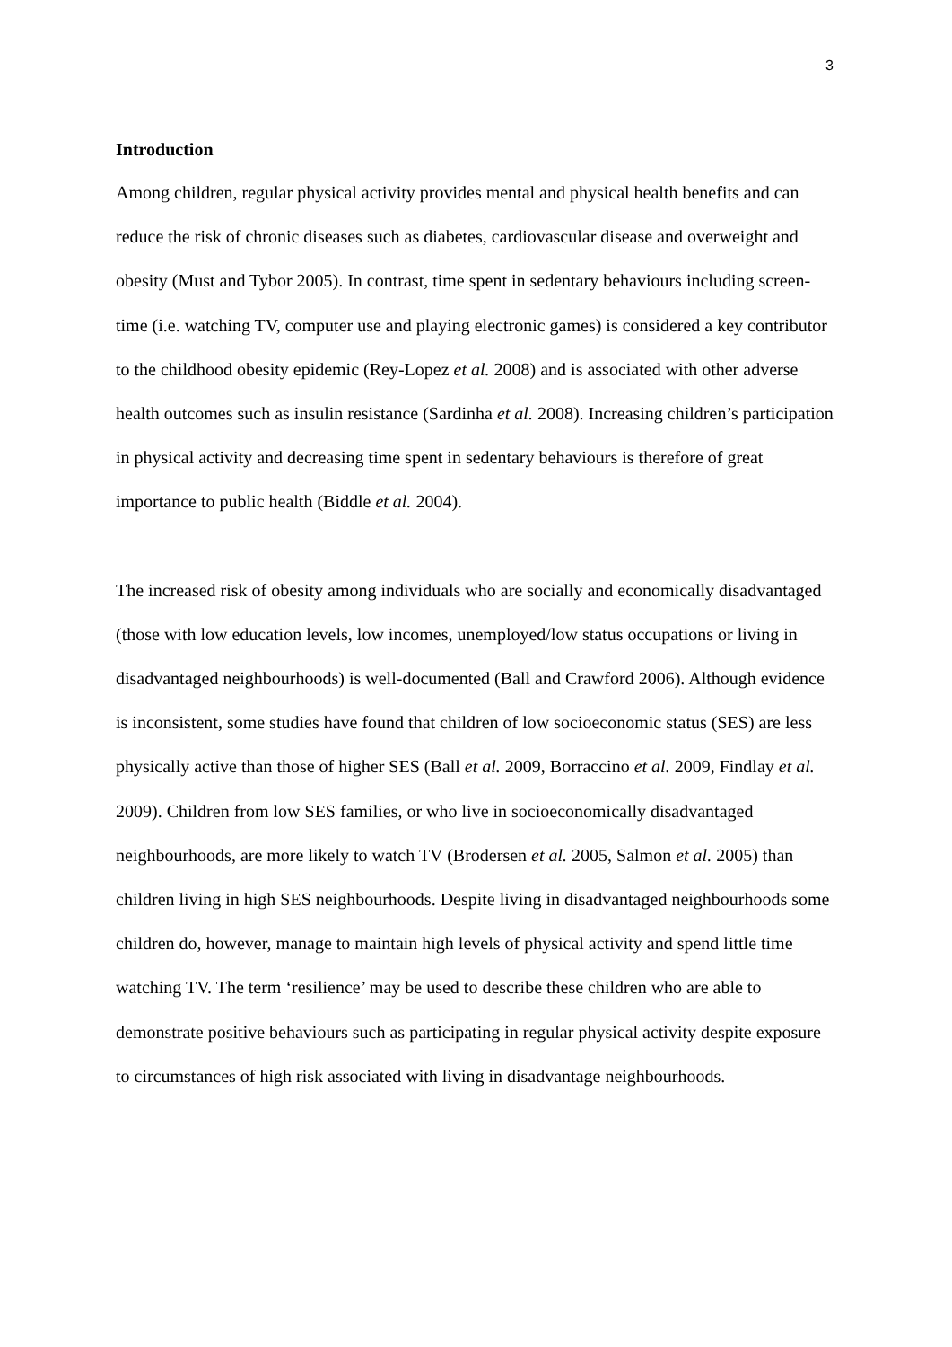3
Introduction
Among children, regular physical activity provides mental and physical health benefits and can reduce the risk of chronic diseases such as diabetes, cardiovascular disease and overweight and obesity (Must and Tybor 2005). In contrast, time spent in sedentary behaviours including screen-time (i.e. watching TV, computer use and playing electronic games) is considered a key contributor to the childhood obesity epidemic (Rey-Lopez et al. 2008) and is associated with other adverse health outcomes such as insulin resistance (Sardinha et al. 2008). Increasing children’s participation in physical activity and decreasing time spent in sedentary behaviours is therefore of great importance to public health (Biddle et al. 2004).
The increased risk of obesity among individuals who are socially and economically disadvantaged (those with low education levels, low incomes, unemployed/low status occupations or living in disadvantaged neighbourhoods) is well-documented (Ball and Crawford 2006). Although evidence is inconsistent, some studies have found that children of low socioeconomic status (SES) are less physically active than those of higher SES (Ball et al. 2009, Borraccino et al. 2009, Findlay et al. 2009). Children from low SES families, or who live in socioeconomically disadvantaged neighbourhoods, are more likely to watch TV (Brodersen et al. 2005, Salmon et al. 2005) than children living in high SES neighbourhoods. Despite living in disadvantaged neighbourhoods some children do, however, manage to maintain high levels of physical activity and spend little time watching TV. The term ‘resilience’ may be used to describe these children who are able to demonstrate positive behaviours such as participating in regular physical activity despite exposure to circumstances of high risk associated with living in disadvantage neighbourhoods.